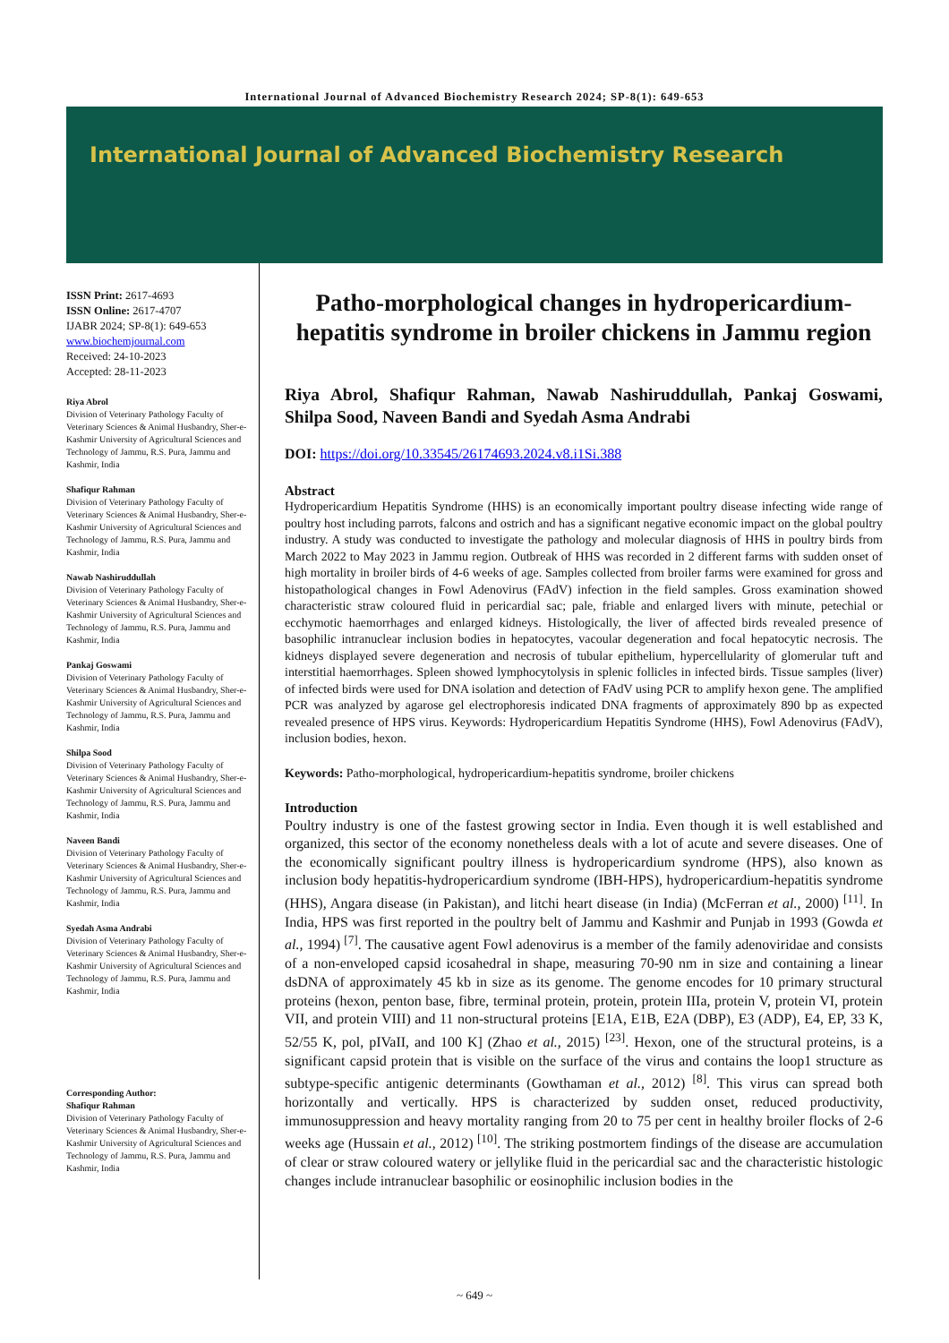International Journal of Advanced Biochemistry Research 2024; SP-8(1): 649-653
International Journal of Advanced Biochemistry Research
ISSN Print: 2617-4693
ISSN Online: 2617-4707
IJABR 2024; SP-8(1): 649-653
www.biochemjournal.com
Received: 24-10-2023
Accepted: 28-11-2023
Riya Abrol
Division of Veterinary Pathology Faculty of Veterinary Sciences & Animal Husbandry, Sher-e-Kashmir University of Agricultural Sciences and Technology of Jammu, R.S. Pura, Jammu and Kashmir, India
Shafiqur Rahman
Division of Veterinary Pathology Faculty of Veterinary Sciences & Animal Husbandry, Sher-e-Kashmir University of Agricultural Sciences and Technology of Jammu, R.S. Pura, Jammu and Kashmir, India
Nawab Nashiruddullah
Division of Veterinary Pathology Faculty of Veterinary Sciences & Animal Husbandry, Sher-e-Kashmir University of Agricultural Sciences and Technology of Jammu, R.S. Pura, Jammu and Kashmir, India
Pankaj Goswami
Division of Veterinary Pathology Faculty of Veterinary Sciences & Animal Husbandry, Sher-e-Kashmir University of Agricultural Sciences and Technology of Jammu, R.S. Pura, Jammu and Kashmir, India
Shilpa Sood
Division of Veterinary Pathology Faculty of Veterinary Sciences & Animal Husbandry, Sher-e-Kashmir University of Agricultural Sciences and Technology of Jammu, R.S. Pura, Jammu and Kashmir, India
Naveen Bandi
Division of Veterinary Pathology Faculty of Veterinary Sciences & Animal Husbandry, Sher-e-Kashmir University of Agricultural Sciences and Technology of Jammu, R.S. Pura, Jammu and Kashmir, India
Syedah Asma Andrabi
Division of Veterinary Pathology Faculty of Veterinary Sciences & Animal Husbandry, Sher-e-Kashmir University of Agricultural Sciences and Technology of Jammu, R.S. Pura, Jammu and Kashmir, India
Corresponding Author:
Shafiqur Rahman
Division of Veterinary Pathology Faculty of Veterinary Sciences & Animal Husbandry, Sher-e-Kashmir University of Agricultural Sciences and Technology of Jammu, R.S. Pura, Jammu and Kashmir, India
Patho-morphological changes in hydropericardium-hepatitis syndrome in broiler chickens in Jammu region
Riya Abrol, Shafiqur Rahman, Nawab Nashiruddullah, Pankaj Goswami, Shilpa Sood, Naveen Bandi and Syedah Asma Andrabi
DOI: https://doi.org/10.33545/26174693.2024.v8.i1Si.388
Abstract
Hydropericardium Hepatitis Syndrome (HHS) is an economically important poultry disease infecting wide range of poultry host including parrots, falcons and ostrich and has a significant negative economic impact on the global poultry industry. A study was conducted to investigate the pathology and molecular diagnosis of HHS in poultry birds from March 2022 to May 2023 in Jammu region. Outbreak of HHS was recorded in 2 different farms with sudden onset of high mortality in broiler birds of 4-6 weeks of age. Samples collected from broiler farms were examined for gross and histopathological changes in Fowl Adenovirus (FAdV) infection in the field samples. Gross examination showed characteristic straw coloured fluid in pericardial sac; pale, friable and enlarged livers with minute, petechial or ecchymotic haemorrhages and enlarged kidneys. Histologically, the liver of affected birds revealed presence of basophilic intranuclear inclusion bodies in hepatocytes, vacoular degeneration and focal hepatocytic necrosis. The kidneys displayed severe degeneration and necrosis of tubular epithelium, hypercellularity of glomerular tuft and interstitial haemorrhages. Spleen showed lymphocytolysis in splenic follicles in infected birds. Tissue samples (liver) of infected birds were used for DNA isolation and detection of FAdV using PCR to amplify hexon gene. The amplified PCR was analyzed by agarose gel electrophoresis indicated DNA fragments of approximately 890 bp as expected revealed presence of HPS virus. Keywords: Hydropericardium Hepatitis Syndrome (HHS), Fowl Adenovirus (FAdV), inclusion bodies, hexon.
Keywords: Patho-morphological, hydropericardium-hepatitis syndrome, broiler chickens
Introduction
Poultry industry is one of the fastest growing sector in India. Even though it is well established and organized, this sector of the economy nonetheless deals with a lot of acute and severe diseases. One of the economically significant poultry illness is hydropericardium syndrome (HPS), also known as inclusion body hepatitis-hydropericardium syndrome (IBH-HPS), hydropericardium-hepatitis syndrome (HHS), Angara disease (in Pakistan), and litchi heart disease (in India) (McFerran et al., 2000) <sup>[11]</sup>. In India, HPS was first reported in the poultry belt of Jammu and Kashmir and Punjab in 1993 (Gowda et al., 1994) <sup>[7]</sup>. The causative agent Fowl adenovirus is a member of the family adenoviridae and consists of a non-enveloped capsid icosahedral in shape, measuring 70-90 nm in size and containing a linear dsDNA of approximately 45 kb in size as its genome. The genome encodes for 10 primary structural proteins (hexon, penton base, fibre, terminal protein, protein, protein IIIa, protein V, protein VI, protein VII, and protein VIII) and 11 non-structural proteins [E1A, E1B, E2A (DBP), E3 (ADP), E4, EP, 33 K, 52/55 K, pol, pIVaII, and 100 K] (Zhao et al., 2015) <sup>[23]</sup>. Hexon, one of the structural proteins, is a significant capsid protein that is visible on the surface of the virus and contains the loop1 structure as subtype-specific antigenic determinants (Gowthaman et al., 2012) <sup>[8]</sup>. This virus can spread both horizontally and vertically. HPS is characterized by sudden onset, reduced productivity, immunosuppression and heavy mortality ranging from 20 to 75 per cent in healthy broiler flocks of 2-6 weeks age (Hussain et al., 2012) <sup>[10]</sup>. The striking postmortem findings of the disease are accumulation of clear or straw coloured watery or jellylike fluid in the pericardial sac and the characteristic histologic changes include intranuclear basophilic or eosinophilic inclusion bodies in the
~ 649 ~